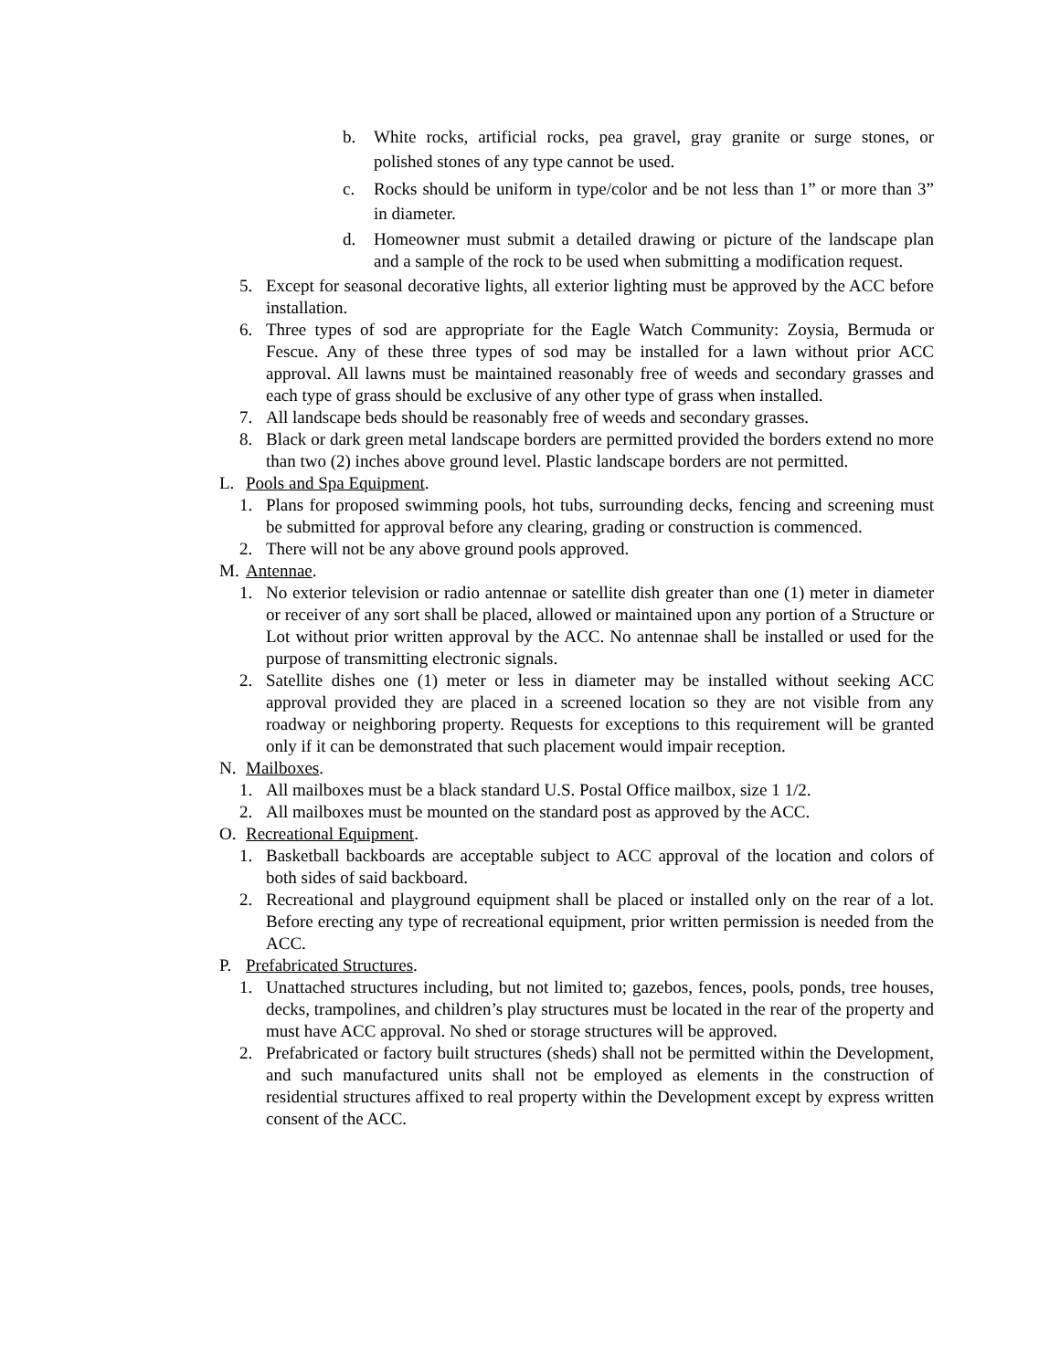b. White rocks, artificial rocks, pea gravel, gray granite or surge stones, or polished stones of any type cannot be used.
c. Rocks should be uniform in type/color and be not less than 1” or more than 3” in diameter.
d. Homeowner must submit a detailed drawing or picture of the landscape plan and a sample of the rock to be used when submitting a modification request.
5. Except for seasonal decorative lights, all exterior lighting must be approved by the ACC before installation.
6. Three types of sod are appropriate for the Eagle Watch Community: Zoysia, Bermuda or Fescue. Any of these three types of sod may be installed for a lawn without prior ACC approval. All lawns must be maintained reasonably free of weeds and secondary grasses and each type of grass should be exclusive of any other type of grass when installed.
7. All landscape beds should be reasonably free of weeds and secondary grasses.
8. Black or dark green metal landscape borders are permitted provided the borders extend no more than two (2) inches above ground level. Plastic landscape borders are not permitted.
L. Pools and Spa Equipment.
1. Plans for proposed swimming pools, hot tubs, surrounding decks, fencing and screening must be submitted for approval before any clearing, grading or construction is commenced.
2. There will not be any above ground pools approved.
M. Antennae.
1. No exterior television or radio antennae or satellite dish greater than one (1) meter in diameter or receiver of any sort shall be placed, allowed or maintained upon any portion of a Structure or Lot without prior written approval by the ACC. No antennae shall be installed or used for the purpose of transmitting electronic signals.
2. Satellite dishes one (1) meter or less in diameter may be installed without seeking ACC approval provided they are placed in a screened location so they are not visible from any roadway or neighboring property. Requests for exceptions to this requirement will be granted only if it can be demonstrated that such placement would impair reception.
N. Mailboxes.
1. All mailboxes must be a black standard U.S. Postal Office mailbox, size 1 1/2.
2. All mailboxes must be mounted on the standard post as approved by the ACC.
O. Recreational Equipment.
1. Basketball backboards are acceptable subject to ACC approval of the location and colors of both sides of said backboard.
2. Recreational and playground equipment shall be placed or installed only on the rear of a lot. Before erecting any type of recreational equipment, prior written permission is needed from the ACC.
P. Prefabricated Structures.
1. Unattached structures including, but not limited to; gazebos, fences, pools, ponds, tree houses, decks, trampolines, and children’s play structures must be located in the rear of the property and must have ACC approval. No shed or storage structures will be approved.
2. Prefabricated or factory built structures (sheds) shall not be permitted within the Development, and such manufactured units shall not be employed as elements in the construction of residential structures affixed to real property within the Development except by express written consent of the ACC.